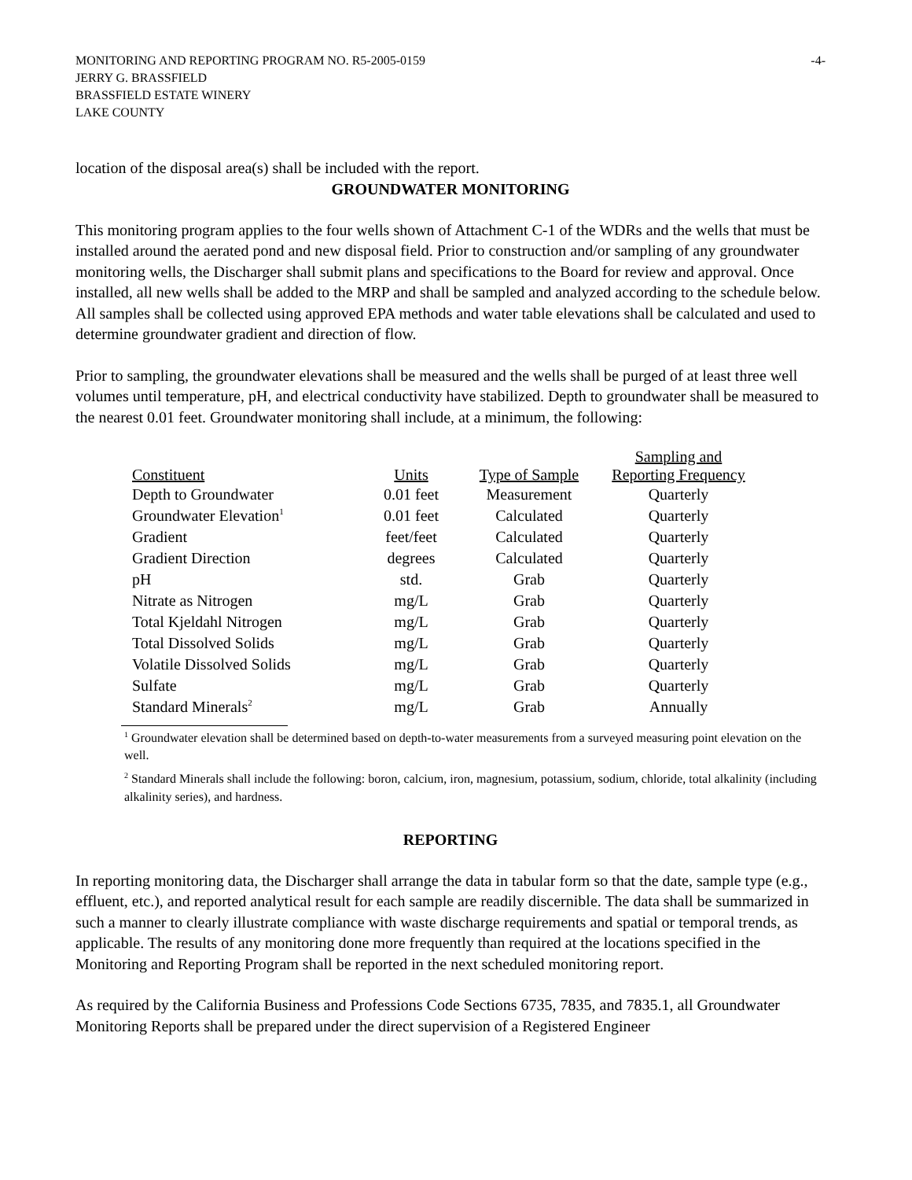MONITORING AND REPORTING PROGRAM NO. R5-2005-0159 -4-
JERRY G. BRASSFIELD
BRASSFIELD ESTATE WINERY
LAKE COUNTY
location of the disposal area(s) shall be included with the report.
GROUNDWATER MONITORING
This monitoring program applies to the four wells shown of Attachment C-1 of the WDRs and the wells that must be installed around the aerated pond and new disposal field. Prior to construction and/or sampling of any groundwater monitoring wells, the Discharger shall submit plans and specifications to the Board for review and approval. Once installed, all new wells shall be added to the MRP and shall be sampled and analyzed according to the schedule below. All samples shall be collected using approved EPA methods and water table elevations shall be calculated and used to determine groundwater gradient and direction of flow.
Prior to sampling, the groundwater elevations shall be measured and the wells shall be purged of at least three well volumes until temperature, pH, and electrical conductivity have stabilized. Depth to groundwater shall be measured to the nearest 0.01 feet. Groundwater monitoring shall include, at a minimum, the following:
| Constituent | Units | Type of Sample | Sampling and Reporting Frequency |
| --- | --- | --- | --- |
| Depth to Groundwater | 0.01 feet | Measurement | Quarterly |
| Groundwater Elevation<sup>1</sup> | 0.01 feet | Calculated | Quarterly |
| Gradient | feet/feet | Calculated | Quarterly |
| Gradient Direction | degrees | Calculated | Quarterly |
| pH | std. | Grab | Quarterly |
| Nitrate as Nitrogen | mg/L | Grab | Quarterly |
| Total Kjeldahl Nitrogen | mg/L | Grab | Quarterly |
| Total Dissolved Solids | mg/L | Grab | Quarterly |
| Volatile Dissolved Solids | mg/L | Grab | Quarterly |
| Sulfate | mg/L | Grab | Quarterly |
| Standard Minerals<sup>2</sup> | mg/L | Grab | Annually |
<sup>1</sup> Groundwater elevation shall be determined based on depth-to-water measurements from a surveyed measuring point elevation on the well.
<sup>2</sup> Standard Minerals shall include the following: boron, calcium, iron, magnesium, potassium, sodium, chloride, total alkalinity (including alkalinity series), and hardness.
REPORTING
In reporting monitoring data, the Discharger shall arrange the data in tabular form so that the date, sample type (e.g., effluent, etc.), and reported analytical result for each sample are readily discernible. The data shall be summarized in such a manner to clearly illustrate compliance with waste discharge requirements and spatial or temporal trends, as applicable. The results of any monitoring done more frequently than required at the locations specified in the Monitoring and Reporting Program shall be reported in the next scheduled monitoring report.
As required by the California Business and Professions Code Sections 6735, 7835, and 7835.1, all Groundwater Monitoring Reports shall be prepared under the direct supervision of a Registered Engineer